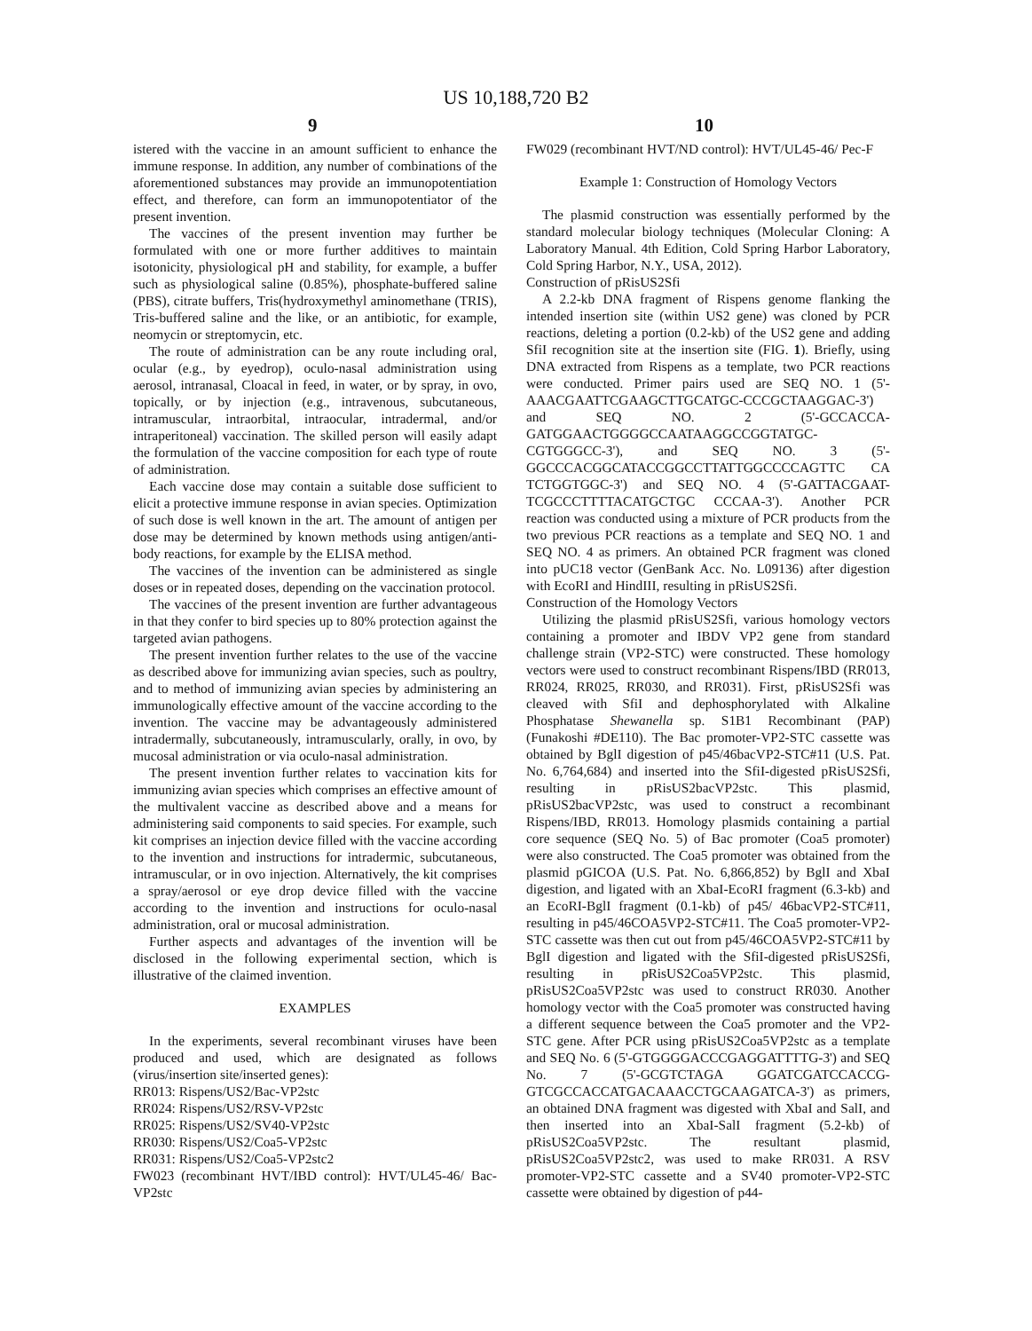US 10,188,720 B2
9 10
istered with the vaccine in an amount sufficient to enhance the immune response. In addition, any number of combinations of the aforementioned substances may provide an immunopotentiation effect, and therefore, can form an immunopotentiator of the present invention.
The vaccines of the present invention may further be formulated with one or more further additives to maintain isotonicity, physiological pH and stability, for example, a buffer such as physiological saline (0.85%), phosphate-buffered saline (PBS), citrate buffers, Tris(hydroxymethyl aminomethane (TRIS), Tris-buffered saline and the like, or an antibiotic, for example, neomycin or streptomycin, etc.
The route of administration can be any route including oral, ocular (e.g., by eyedrop), oculo-nasal administration using aerosol, intranasal, Cloacal in feed, in water, or by spray, in ovo, topically, or by injection (e.g., intravenous, subcutaneous, intramuscular, intraorbital, intraocular, intradermal, and/or intraperitoneal) vaccination. The skilled person will easily adapt the formulation of the vaccine composition for each type of route of administration.
Each vaccine dose may contain a suitable dose sufficient to elicit a protective immune response in avian species. Optimization of such dose is well known in the art. The amount of antigen per dose may be determined by known methods using antigen/anti-body reactions, for example by the ELISA method.
The vaccines of the invention can be administered as single doses or in repeated doses, depending on the vaccination protocol.
The vaccines of the present invention are further advantageous in that they confer to bird species up to 80% protection against the targeted avian pathogens.
The present invention further relates to the use of the vaccine as described above for immunizing avian species, such as poultry, and to method of immunizing avian species by administering an immunologically effective amount of the vaccine according to the invention. The vaccine may be advantageously administered intradermally, subcutaneously, intramuscularly, orally, in ovo, by mucosal administration or via oculo-nasal administration.
The present invention further relates to vaccination kits for immunizing avian species which comprises an effective amount of the multivalent vaccine as described above and a means for administering said components to said species. For example, such kit comprises an injection device filled with the vaccine according to the invention and instructions for intradermic, subcutaneous, intramuscular, or in ovo injection. Alternatively, the kit comprises a spray/aerosol or eye drop device filled with the vaccine according to the invention and instructions for oculo-nasal administration, oral or mucosal administration.
Further aspects and advantages of the invention will be disclosed in the following experimental section, which is illustrative of the claimed invention.
EXAMPLES
In the experiments, several recombinant viruses have been produced and used, which are designated as follows (virus/insertion site/inserted genes):
RR013: Rispens/US2/Bac-VP2stc
RR024: Rispens/US2/RSV-VP2stc
RR025: Rispens/US2/SV40-VP2stc
RR030: Rispens/US2/Coa5-VP2stc
RR031: Rispens/US2/Coa5-VP2stc2
FW023 (recombinant HVT/IBD control): HVT/UL45-46/ Bac-VP2stc
FW029 (recombinant HVT/ND control): HVT/UL45-46/ Pec-F
Example 1: Construction of Homology Vectors
The plasmid construction was essentially performed by the standard molecular biology techniques (Molecular Cloning: A Laboratory Manual. 4th Edition, Cold Spring Harbor Laboratory, Cold Spring Harbor, N.Y., USA, 2012).
Construction of pRisUS2Sfi
A 2.2-kb DNA fragment of Rispens genome flanking the intended insertion site (within US2 gene) was cloned by PCR reactions, deleting a portion (0.2-kb) of the US2 gene and adding SfiI recognition site at the insertion site (FIG. 1). Briefly, using DNA extracted from Rispens as a template, two PCR reactions were conducted. Primer pairs used are SEQ NO. 1 (5'-AAACGAATTCGAAGCTTGCATGC-CCCGCTAAGGAC-3') and SEQ NO. 2 (5'-GCCACCA-GATGGAACTGGGGCCAATAAGGCCGGTATGC-CGTGGGCC-3'), and SEQ NO. 3 (5'-GGCCCACGGCATACCGGCCTTATTGGCCCCAGTTC CA TCTGGTGGC-3') and SEQ NO. 4 (5'-GATTACGAAT-TCGCCCTTTTACATGCTGC CCCAA-3'). Another PCR reaction was conducted using a mixture of PCR products from the two previous PCR reactions as a template and SEQ NO. 1 and SEQ NO. 4 as primers. An obtained PCR fragment was cloned into pUC18 vector (GenBank Acc. No. L09136) after digestion with EcoRI and HindIII, resulting in pRisUS2Sfi.
Construction of the Homology Vectors
Utilizing the plasmid pRisUS2Sfi, various homology vectors containing a promoter and IBDV VP2 gene from standard challenge strain (VP2-STC) were constructed. These homology vectors were used to construct recombinant Rispens/IBD (RR013, RR024, RR025, RR030, and RR031). First, pRisUS2Sfi was cleaved with SfiI and dephosphorylated with Alkaline Phosphatase Shewanella sp. S1B1 Recombinant (PAP) (Funakoshi #DE110). The Bac promoter-VP2-STC cassette was obtained by BglI digestion of p45/46bacVP2-STC#11 (U.S. Pat. No. 6,764,684) and inserted into the SfiI-digested pRisUS2Sfi, resulting in pRisUS2bacVP2stc. This plasmid, pRisUS2bacVP2stc, was used to construct a recombinant Rispens/IBD, RR013. Homology plasmids containing a partial core sequence (SEQ No. 5) of Bac promoter (Coa5 promoter) were also constructed. The Coa5 promoter was obtained from the plasmid pGICOA (U.S. Pat. No. 6,866,852) by BglI and XbaI digestion, and ligated with an XbaI-EcoRI fragment (6.3-kb) and an EcoRI-BglI fragment (0.1-kb) of p45/ 46bacVP2-STC#11, resulting in p45/46COA5VP2-STC#11. The Coa5 promoter-VP2-STC cassette was then cut out from p45/46COA5VP2-STC#11 by BglI digestion and ligated with the SfiI-digested pRisUS2Sfi, resulting in pRisUS2Coa5VP2stc. This plasmid, pRisUS2Coa5VP2stc was used to construct RR030. Another homology vector with the Coa5 promoter was constructed having a different sequence between the Coa5 promoter and the VP2-STC gene. After PCR using pRisUS2Coa5VP2stc as a template and SEQ No. 6 (5'-GTGGGGACCCGAGGATTTTG-3') and SEQ No. 7 (5'-GCGTCTAGA GGATCGATCCACCG-GTCGCCACCATGACAAACCTGCAAGATCA-3') as primers, an obtained DNA fragment was digested with XbaI and SalI, and then inserted into an XbaI-SalI fragment (5.2-kb) of pRisUS2Coa5VP2stc. The resultant plasmid, pRisUS2Coa5VP2stc2, was used to make RR031. A RSV promoter-VP2-STC cassette and a SV40 promoter-VP2-STC cassette were obtained by digestion of p44-